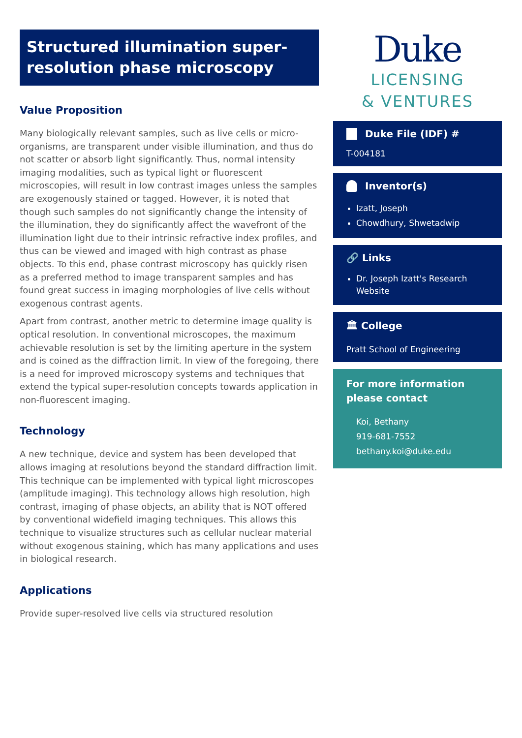Structured illumination super-resolution phase microscopy
Value Proposition
Many biologically relevant samples, such as live cells or micro-organisms, are transparent under visible illumination, and thus do not scatter or absorb light significantly. Thus, normal intensity imaging modalities, such as typical light or fluorescent microscopies, will result in low contrast images unless the samples are exogenously stained or tagged. However, it is noted that though such samples do not significantly change the intensity of the illumination, they do significantly affect the wavefront of the illumination light due to their intrinsic refractive index profiles, and thus can be viewed and imaged with high contrast as phase objects. To this end, phase contrast microscopy has quickly risen as a preferred method to image transparent samples and has found great success in imaging morphologies of live cells without exogenous contrast agents.
Apart from contrast, another metric to determine image quality is optical resolution. In conventional microscopes, the maximum achievable resolution is set by the limiting aperture in the system and is coined as the diffraction limit. In view of the foregoing, there is a need for improved microscopy systems and techniques that extend the typical super-resolution concepts towards application in non-fluorescent imaging.
Technology
A new technique, device and system has been developed that allows imaging at resolutions beyond the standard diffraction limit. This technique can be implemented with typical light microscopes (amplitude imaging). This technology allows high resolution, high contrast, imaging of phase objects, an ability that is NOT offered by conventional widefield imaging techniques. This allows this technique to visualize structures such as cellular nuclear material without exogenous staining, which has many applications and uses in biological research.
Applications
Provide super-resolved live cells via structured resolution
Duke
LICENSING
& VENTURES
Duke File (IDF) #
T-004181
Inventor(s)
Izatt, Joseph
Chowdhury, Shwetadwip
🔗 Links
Dr. Joseph Izatt's Research Website
🏛 College
Pratt School of Engineering
For more information please contact
Koi, Bethany
919-681-7552
bethany.koi@duke.edu